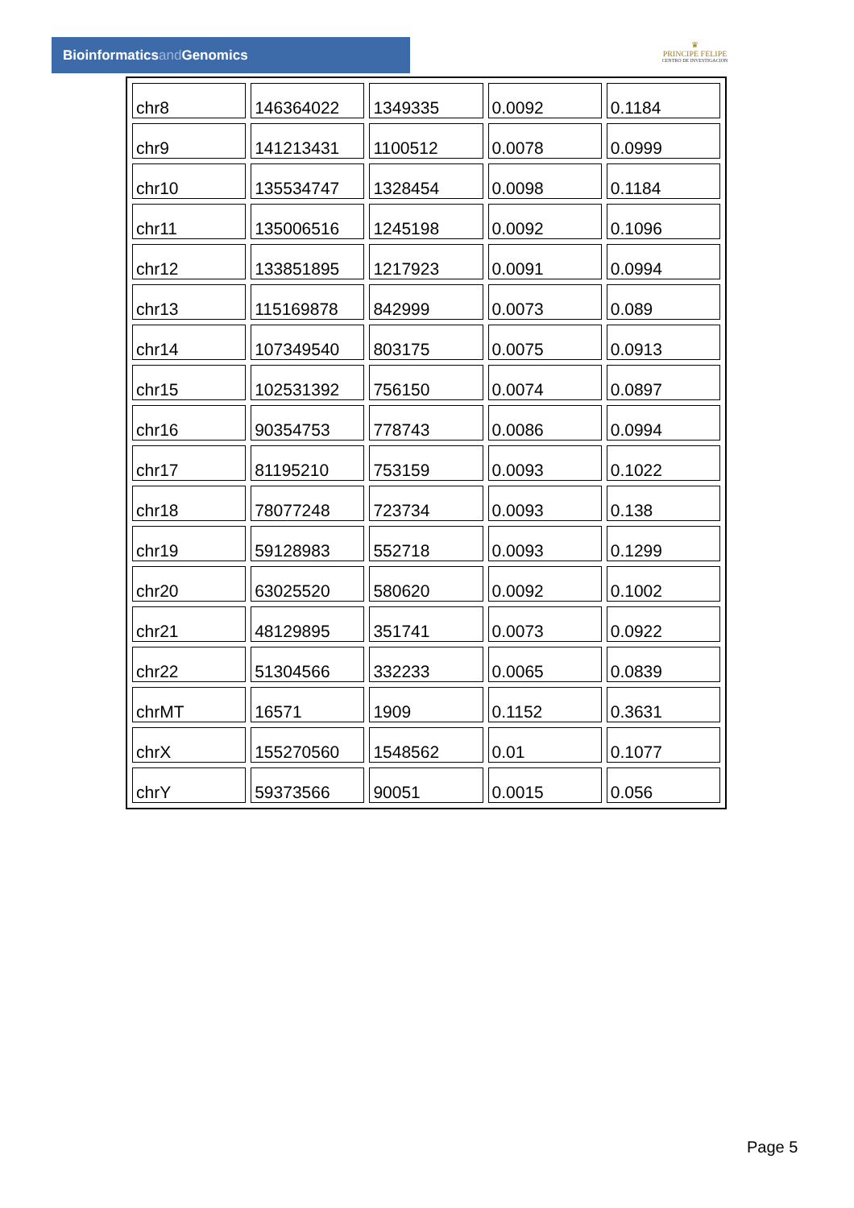Bioinformaticsand Genomics
♛
PRINCIPE FELIPE
CENTRO DE INVESTIGACION
| chr8 | 146364022 | 1349335 | 0.0092 | 0.1184 |
| chr9 | 141213431 | 1100512 | 0.0078 | 0.0999 |
| chr10 | 135534747 | 1328454 | 0.0098 | 0.1184 |
| chr11 | 135006516 | 1245198 | 0.0092 | 0.1096 |
| chr12 | 133851895 | 1217923 | 0.0091 | 0.0994 |
| chr13 | 115169878 | 842999 | 0.0073 | 0.089 |
| chr14 | 107349540 | 803175 | 0.0075 | 0.0913 |
| chr15 | 102531392 | 756150 | 0.0074 | 0.0897 |
| chr16 | 90354753 | 778743 | 0.0086 | 0.0994 |
| chr17 | 81195210 | 753159 | 0.0093 | 0.1022 |
| chr18 | 78077248 | 723734 | 0.0093 | 0.138 |
| chr19 | 59128983 | 552718 | 0.0093 | 0.1299 |
| chr20 | 63025520 | 580620 | 0.0092 | 0.1002 |
| chr21 | 48129895 | 351741 | 0.0073 | 0.0922 |
| chr22 | 51304566 | 332233 | 0.0065 | 0.0839 |
| chrMT | 16571 | 1909 | 0.1152 | 0.3631 |
| chrX | 155270560 | 1548562 | 0.01 | 0.1077 |
| chrY | 59373566 | 90051 | 0.0015 | 0.056 |
Page 5